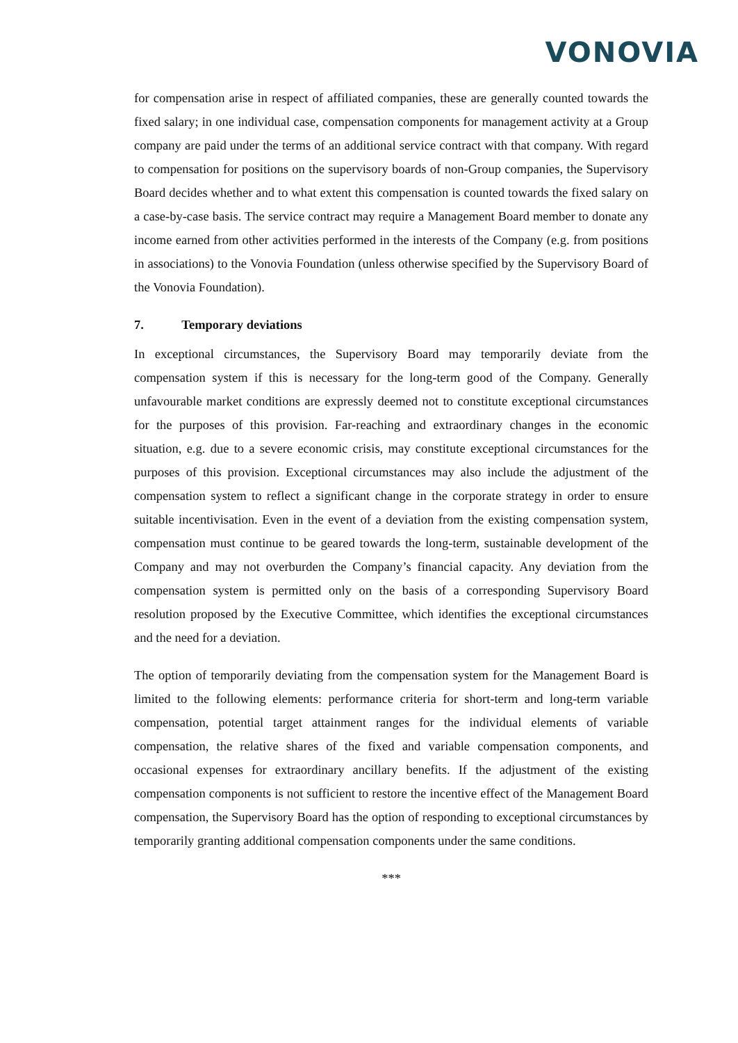VONOVIA
for compensation arise in respect of affiliated companies, these are generally counted towards the fixed salary; in one individual case, compensation components for management activity at a Group company are paid under the terms of an additional service contract with that company. With regard to compensation for positions on the supervisory boards of non-Group companies, the Supervisory Board decides whether and to what extent this compensation is counted towards the fixed salary on a case-by-case basis. The service contract may require a Management Board member to donate any income earned from other activities performed in the interests of the Company (e.g. from positions in associations) to the Vonovia Foundation (unless otherwise specified by the Supervisory Board of the Vonovia Foundation).
7. Temporary deviations
In exceptional circumstances, the Supervisory Board may temporarily deviate from the compensation system if this is necessary for the long-term good of the Company. Generally unfavourable market conditions are expressly deemed not to constitute exceptional circumstances for the purposes of this provision. Far-reaching and extraordinary changes in the economic situation, e.g. due to a severe economic crisis, may constitute exceptional circumstances for the purposes of this provision. Exceptional circumstances may also include the adjustment of the compensation system to reflect a significant change in the corporate strategy in order to ensure suitable incentivisation. Even in the event of a deviation from the existing compensation system, compensation must continue to be geared towards the long-term, sustainable development of the Company and may not overburden the Company’s financial capacity. Any deviation from the compensation system is permitted only on the basis of a corresponding Supervisory Board resolution proposed by the Executive Committee, which identifies the exceptional circumstances and the need for a deviation.
The option of temporarily deviating from the compensation system for the Management Board is limited to the following elements: performance criteria for short-term and long-term variable compensation, potential target attainment ranges for the individual elements of variable compensation, the relative shares of the fixed and variable compensation components, and occasional expenses for extraordinary ancillary benefits. If the adjustment of the existing compensation components is not sufficient to restore the incentive effect of the Management Board compensation, the Supervisory Board has the option of responding to exceptional circumstances by temporarily granting additional compensation components under the same conditions.
***